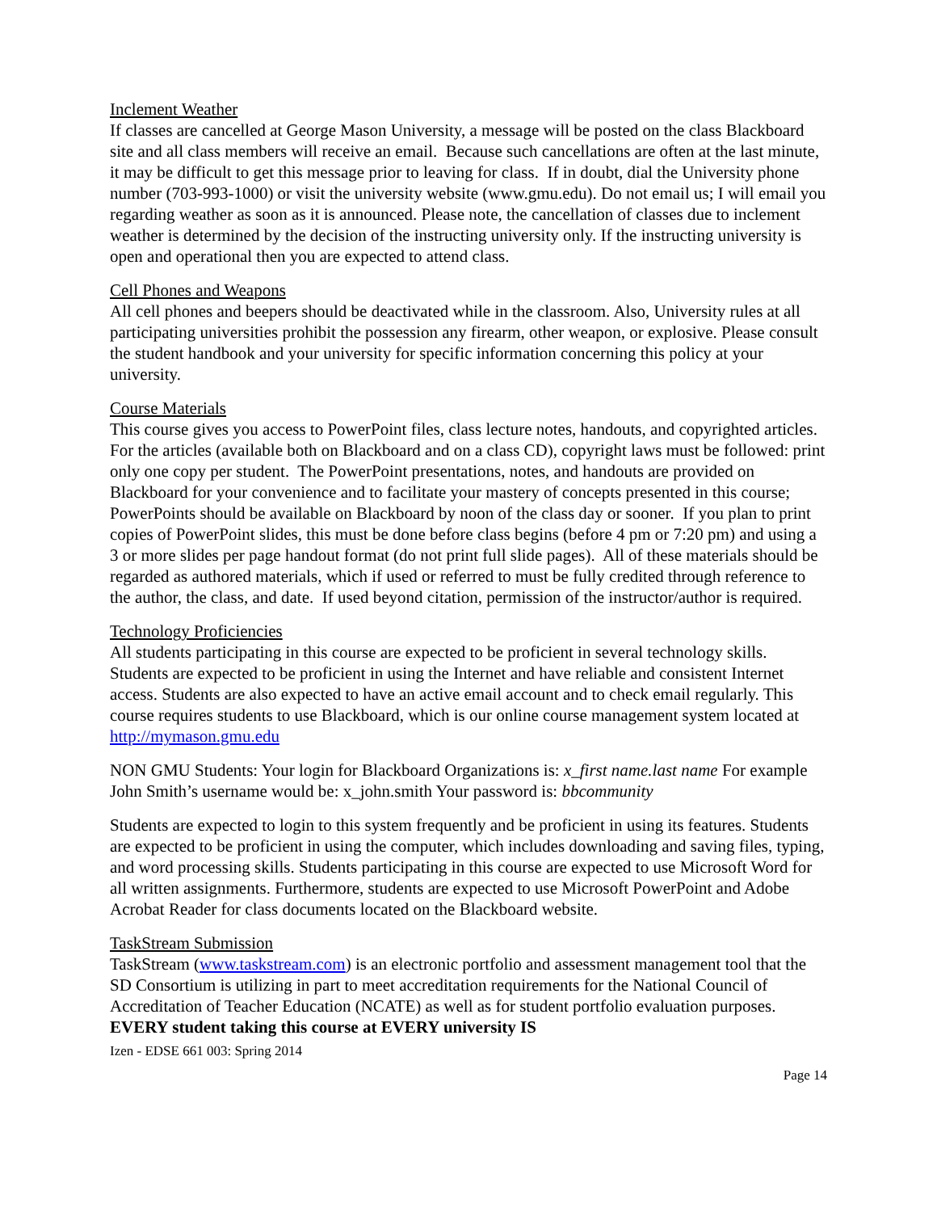Inclement Weather
If classes are cancelled at George Mason University, a message will be posted on the class Blackboard site and all class members will receive an email. Because such cancellations are often at the last minute, it may be difficult to get this message prior to leaving for class. If in doubt, dial the University phone number (703-993-1000) or visit the university website (www.gmu.edu). Do not email us; I will email you regarding weather as soon as it is announced. Please note, the cancellation of classes due to inclement weather is determined by the decision of the instructing university only. If the instructing university is open and operational then you are expected to attend class.
Cell Phones and Weapons
All cell phones and beepers should be deactivated while in the classroom. Also, University rules at all participating universities prohibit the possession any firearm, other weapon, or explosive. Please consult the student handbook and your university for specific information concerning this policy at your university.
Course Materials
This course gives you access to PowerPoint files, class lecture notes, handouts, and copyrighted articles. For the articles (available both on Blackboard and on a class CD), copyright laws must be followed: print only one copy per student. The PowerPoint presentations, notes, and handouts are provided on Blackboard for your convenience and to facilitate your mastery of concepts presented in this course; PowerPoints should be available on Blackboard by noon of the class day or sooner. If you plan to print copies of PowerPoint slides, this must be done before class begins (before 4 pm or 7:20 pm) and using a 3 or more slides per page handout format (do not print full slide pages). All of these materials should be regarded as authored materials, which if used or referred to must be fully credited through reference to the author, the class, and date. If used beyond citation, permission of the instructor/author is required.
Technology Proficiencies
All students participating in this course are expected to be proficient in several technology skills. Students are expected to be proficient in using the Internet and have reliable and consistent Internet access. Students are also expected to have an active email account and to check email regularly. This course requires students to use Blackboard, which is our online course management system located at http://mymason.gmu.edu
NON GMU Students: Your login for Blackboard Organizations is: x_first name.last name For example John Smith’s username would be: x_john.smith Your password is: bbcommunity
Students are expected to login to this system frequently and be proficient in using its features. Students are expected to be proficient in using the computer, which includes downloading and saving files, typing, and word processing skills. Students participating in this course are expected to use Microsoft Word for all written assignments. Furthermore, students are expected to use Microsoft PowerPoint and Adobe Acrobat Reader for class documents located on the Blackboard website.
TaskStream Submission
TaskStream (www.taskstream.com) is an electronic portfolio and assessment management tool that the SD Consortium is utilizing in part to meet accreditation requirements for the National Council of Accreditation of Teacher Education (NCATE) as well as for student portfolio evaluation purposes. EVERY student taking this course at EVERY university IS
Izen - EDSE 661 003: Spring 2014
Page 14